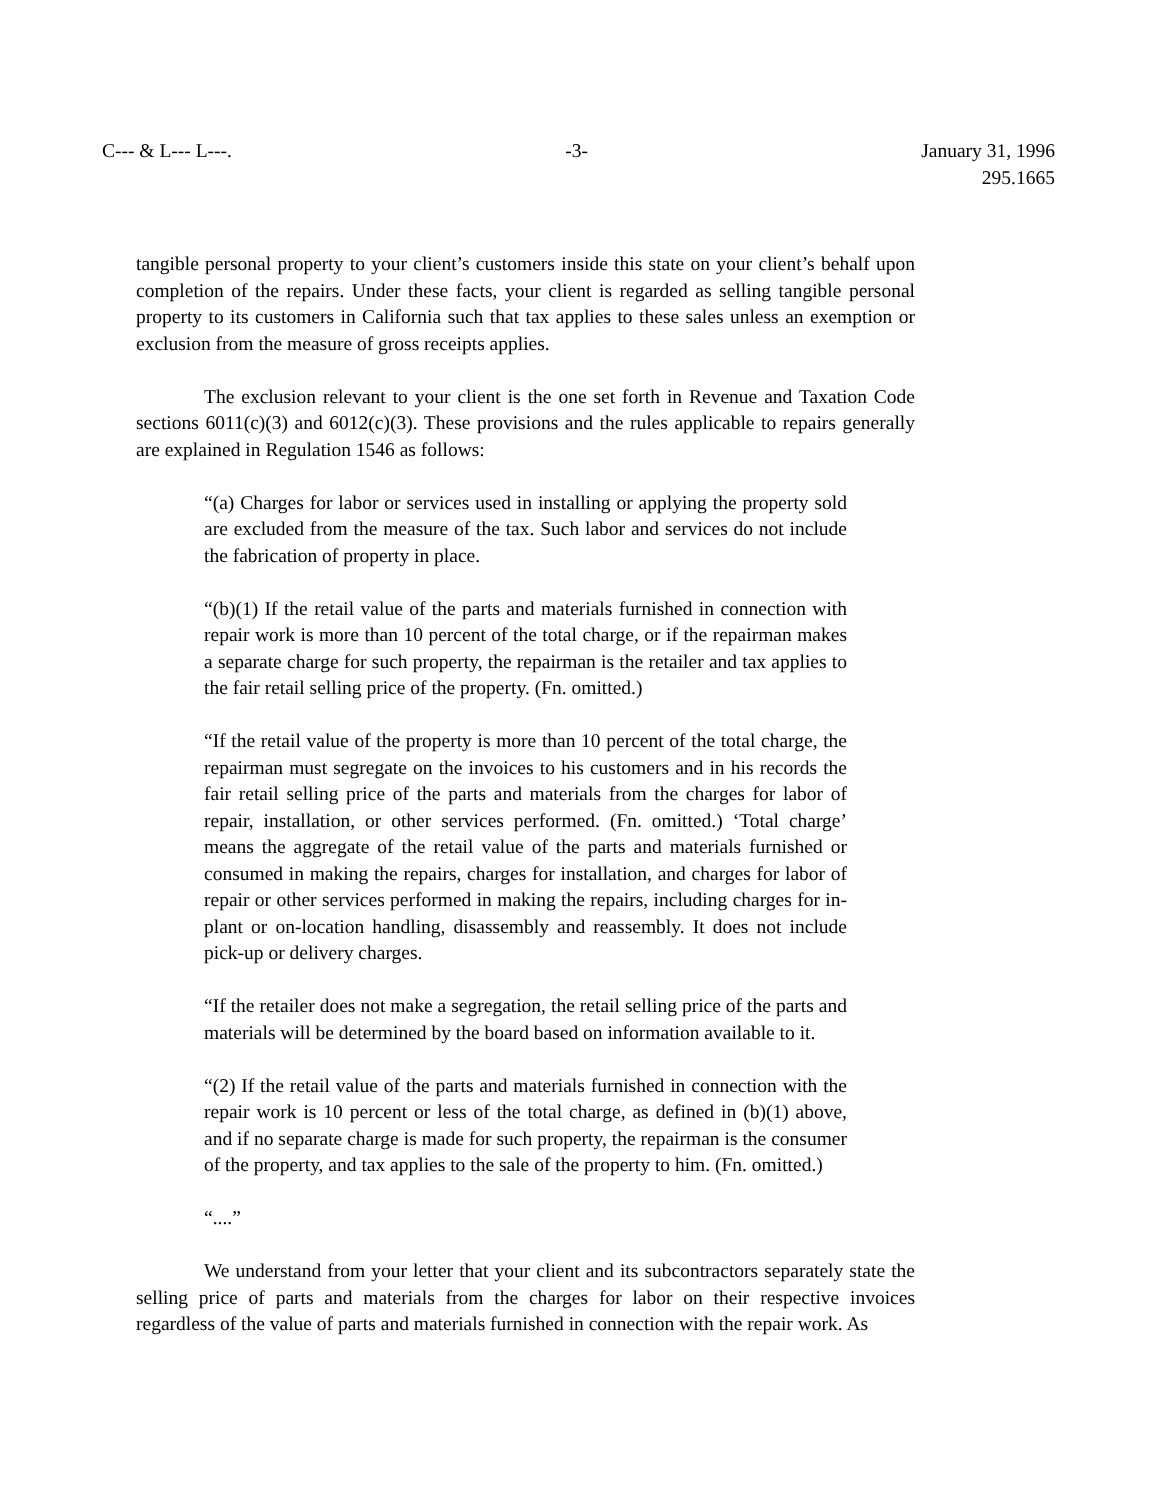C--- & L--- L---. -3- January 31, 1996
295.1665
tangible personal property to your client’s customers inside this state on your client’s behalf upon completion of the repairs. Under these facts, your client is regarded as selling tangible personal property to its customers in California such that tax applies to these sales unless an exemption or exclusion from the measure of gross receipts applies.
The exclusion relevant to your client is the one set forth in Revenue and Taxation Code sections 6011(c)(3) and 6012(c)(3). These provisions and the rules applicable to repairs generally are explained in Regulation 1546 as follows:
“(a) Charges for labor or services used in installing or applying the property sold are excluded from the measure of the tax. Such labor and services do not include the fabrication of property in place.
“(b)(1) If the retail value of the parts and materials furnished in connection with repair work is more than 10 percent of the total charge, or if the repairman makes a separate charge for such property, the repairman is the retailer and tax applies to the fair retail selling price of the property. (Fn. omitted.)
“If the retail value of the property is more than 10 percent of the total charge, the repairman must segregate on the invoices to his customers and in his records the fair retail selling price of the parts and materials from the charges for labor of repair, installation, or other services performed. (Fn. omitted.) ‘Total charge’ means the aggregate of the retail value of the parts and materials furnished or consumed in making the repairs, charges for installation, and charges for labor of repair or other services performed in making the repairs, including charges for in-plant or on-location handling, disassembly and reassembly. It does not include pick-up or delivery charges.
“If the retailer does not make a segregation, the retail selling price of the parts and materials will be determined by the board based on information available to it.
“(2) If the retail value of the parts and materials furnished in connection with the repair work is 10 percent or less of the total charge, as defined in (b)(1) above, and if no separate charge is made for such property, the repairman is the consumer of the property, and tax applies to the sale of the property to him. (Fn. omitted.)
“....”
We understand from your letter that your client and its subcontractors separately state the selling price of parts and materials from the charges for labor on their respective invoices regardless of the value of parts and materials furnished in connection with the repair work. As